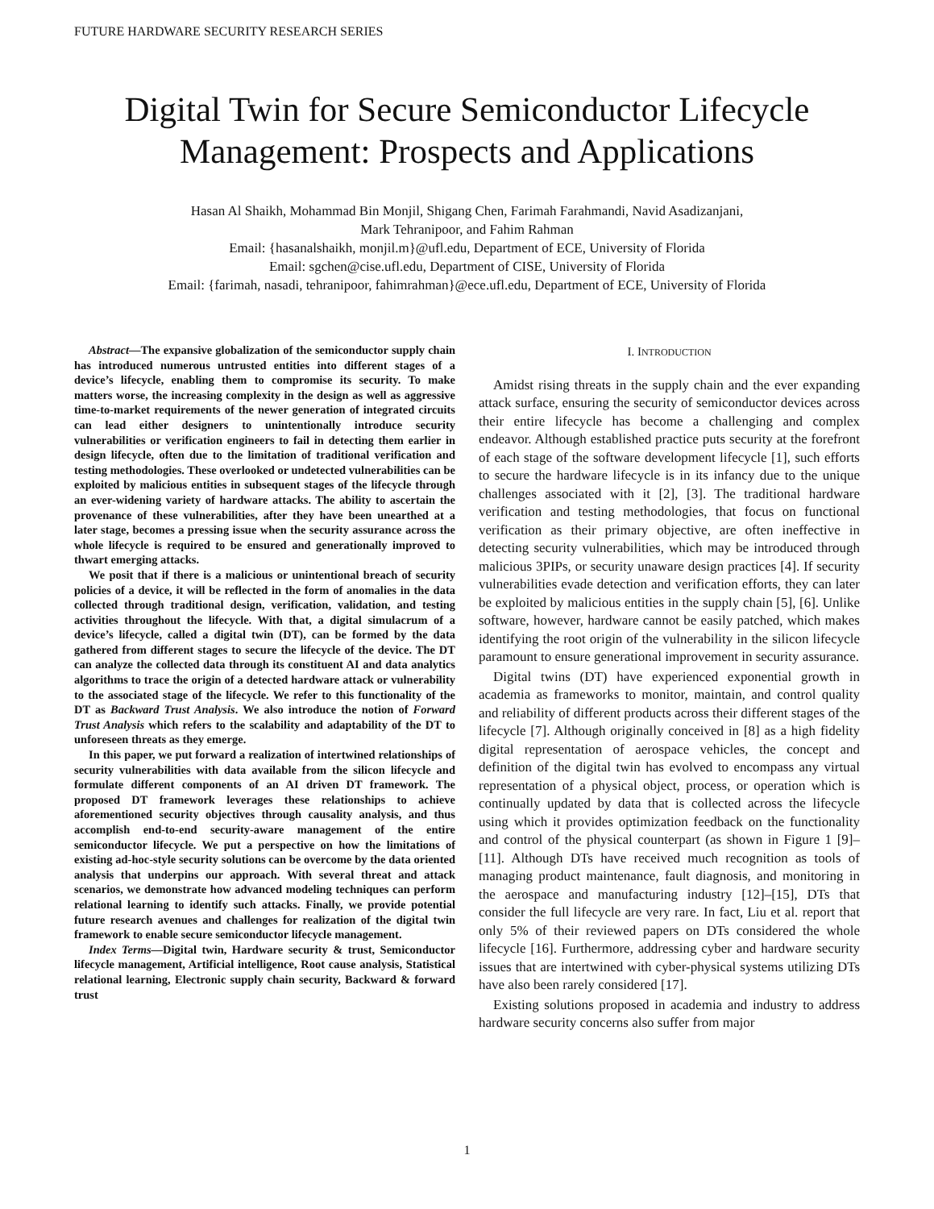FUTURE HARDWARE SECURITY RESEARCH SERIES
Digital Twin for Secure Semiconductor Lifecycle Management: Prospects and Applications
Hasan Al Shaikh, Mohammad Bin Monjil, Shigang Chen, Farimah Farahmandi, Navid Asadizanjani,
Mark Tehranipoor, and Fahim Rahman
Email: {hasanalshaikh, monjil.m}@ufl.edu, Department of ECE, University of Florida
Email: sgchen@cise.ufl.edu, Department of CISE, University of Florida
Email: {farimah, nasadi, tehranipoor, fahimrahman}@ece.ufl.edu, Department of ECE, University of Florida
Abstract—The expansive globalization of the semiconductor supply chain has introduced numerous untrusted entities into different stages of a device’s lifecycle, enabling them to compromise its security. To make matters worse, the increasing complexity in the design as well as aggressive time-to-market requirements of the newer generation of integrated circuits can lead either designers to unintentionally introduce security vulnerabilities or verification engineers to fail in detecting them earlier in design lifecycle, often due to the limitation of traditional verification and testing methodologies. These overlooked or undetected vulnerabilities can be exploited by malicious entities in subsequent stages of the lifecycle through an ever-widening variety of hardware attacks. The ability to ascertain the provenance of these vulnerabilities, after they have been unearthed at a later stage, becomes a pressing issue when the security assurance across the whole lifecycle is required to be ensured and generationally improved to thwart emerging attacks.
We posit that if there is a malicious or unintentional breach of security policies of a device, it will be reflected in the form of anomalies in the data collected through traditional design, verification, validation, and testing activities throughout the lifecycle. With that, a digital simulacrum of a device’s lifecycle, called a digital twin (DT), can be formed by the data gathered from different stages to secure the lifecycle of the device. The DT can analyze the collected data through its constituent AI and data analytics algorithms to trace the origin of a detected hardware attack or vulnerability to the associated stage of the lifecycle. We refer to this functionality of the DT as Backward Trust Analysis. We also introduce the notion of Forward Trust Analysis which refers to the scalability and adaptability of the DT to unforeseen threats as they emerge.
In this paper, we put forward a realization of intertwined relationships of security vulnerabilities with data available from the silicon lifecycle and formulate different components of an AI driven DT framework. The proposed DT framework leverages these relationships to achieve aforementioned security objectives through causality analysis, and thus accomplish end-to-end security-aware management of the entire semiconductor lifecycle. We put a perspective on how the limitations of existing ad-hoc-style security solutions can be overcome by the data oriented analysis that underpins our approach. With several threat and attack scenarios, we demonstrate how advanced modeling techniques can perform relational learning to identify such attacks. Finally, we provide potential future research avenues and challenges for realization of the digital twin framework to enable secure semiconductor lifecycle management.
Index Terms—Digital twin, Hardware security & trust, Semiconductor lifecycle management, Artificial intelligence, Root cause analysis, Statistical relational learning, Electronic supply chain security, Backward & forward trust
I. INTRODUCTION
Amidst rising threats in the supply chain and the ever expanding attack surface, ensuring the security of semiconductor devices across their entire lifecycle has become a challenging and complex endeavor. Although established practice puts security at the forefront of each stage of the software development lifecycle [1], such efforts to secure the hardware lifecycle is in its infancy due to the unique challenges associated with it [2], [3]. The traditional hardware verification and testing methodologies, that focus on functional verification as their primary objective, are often ineffective in detecting security vulnerabilities, which may be introduced through malicious 3PIPs, or security unaware design practices [4]. If security vulnerabilities evade detection and verification efforts, they can later be exploited by malicious entities in the supply chain [5], [6]. Unlike software, however, hardware cannot be easily patched, which makes identifying the root origin of the vulnerability in the silicon lifecycle paramount to ensure generational improvement in security assurance.
Digital twins (DT) have experienced exponential growth in academia as frameworks to monitor, maintain, and control quality and reliability of different products across their different stages of the lifecycle [7]. Although originally conceived in [8] as a high fidelity digital representation of aerospace vehicles, the concept and definition of the digital twin has evolved to encompass any virtual representation of a physical object, process, or operation which is continually updated by data that is collected across the lifecycle using which it provides optimization feedback on the functionality and control of the physical counterpart (as shown in Figure 1 [9]–[11]. Although DTs have received much recognition as tools of managing product maintenance, fault diagnosis, and monitoring in the aerospace and manufacturing industry [12]–[15], DTs that consider the full lifecycle are very rare. In fact, Liu et al. report that only 5% of their reviewed papers on DTs considered the whole lifecycle [16]. Furthermore, addressing cyber and hardware security issues that are intertwined with cyber-physical systems utilizing DTs have also been rarely considered [17].
Existing solutions proposed in academia and industry to address hardware security concerns also suffer from major
1